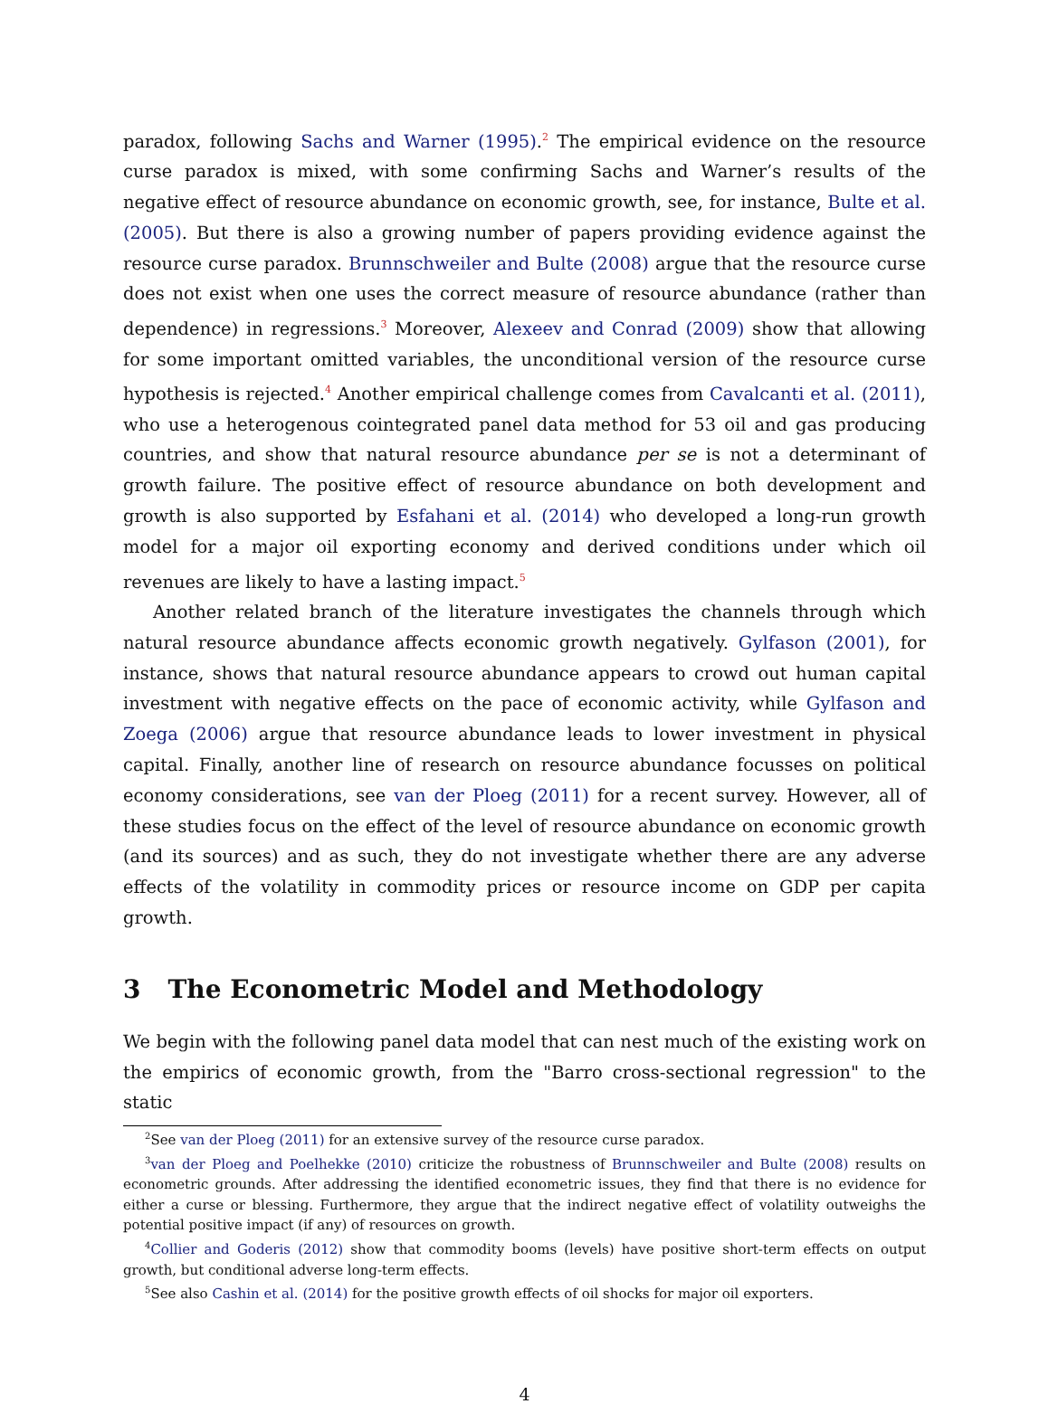paradox, following Sachs and Warner (1995).<sup>2</sup> The empirical evidence on the resource curse paradox is mixed, with some confirming Sachs and Warner’s results of the negative effect of resource abundance on economic growth, see, for instance, Bulte et al. (2005). But there is also a growing number of papers providing evidence against the resource curse paradox. Brunnschweiler and Bulte (2008) argue that the resource curse does not exist when one uses the correct measure of resource abundance (rather than dependence) in regressions.<sup>3</sup> Moreover, Alexeev and Conrad (2009) show that allowing for some important omitted variables, the unconditional version of the resource curse hypothesis is rejected.<sup>4</sup> Another empirical challenge comes from Cavalcanti et al. (2011), who use a heterogenous cointegrated panel data method for 53 oil and gas producing countries, and show that natural resource abundance per se is not a determinant of growth failure. The positive effect of resource abundance on both development and growth is also supported by Esfahani et al. (2014) who developed a long-run growth model for a major oil exporting economy and derived conditions under which oil revenues are likely to have a lasting impact.<sup>5</sup>
Another related branch of the literature investigates the channels through which natural resource abundance affects economic growth negatively. Gylfason (2001), for instance, shows that natural resource abundance appears to crowd out human capital investment with negative effects on the pace of economic activity, while Gylfason and Zoega (2006) argue that resource abundance leads to lower investment in physical capital. Finally, another line of research on resource abundance focusses on political economy considerations, see van der Ploeg (2011) for a recent survey. However, all of these studies focus on the effect of the level of resource abundance on economic growth (and its sources) and as such, they do not investigate whether there are any adverse effects of the volatility in commodity prices or resource income on GDP per capita growth.
3 The Econometric Model and Methodology
We begin with the following panel data model that can nest much of the existing work on the empirics of economic growth, from the "Barro cross-sectional regression" to the static
<sup>2</sup> See van der Ploeg (2011) for an extensive survey of the resource curse paradox.
<sup>3</sup> van der Ploeg and Poelhekke (2010) criticize the robustness of Brunnschweiler and Bulte (2008) results on econometric grounds. After addressing the identified econometric issues, they find that there is no evidence for either a curse or blessing. Furthermore, they argue that the indirect negative effect of volatility outweighs the potential positive impact (if any) of resources on growth.
<sup>4</sup> Collier and Goderis (2012) show that commodity booms (levels) have positive short-term effects on output growth, but conditional adverse long-term effects.
<sup>5</sup> See also Cashin et al. (2014) for the positive growth effects of oil shocks for major oil exporters.
4